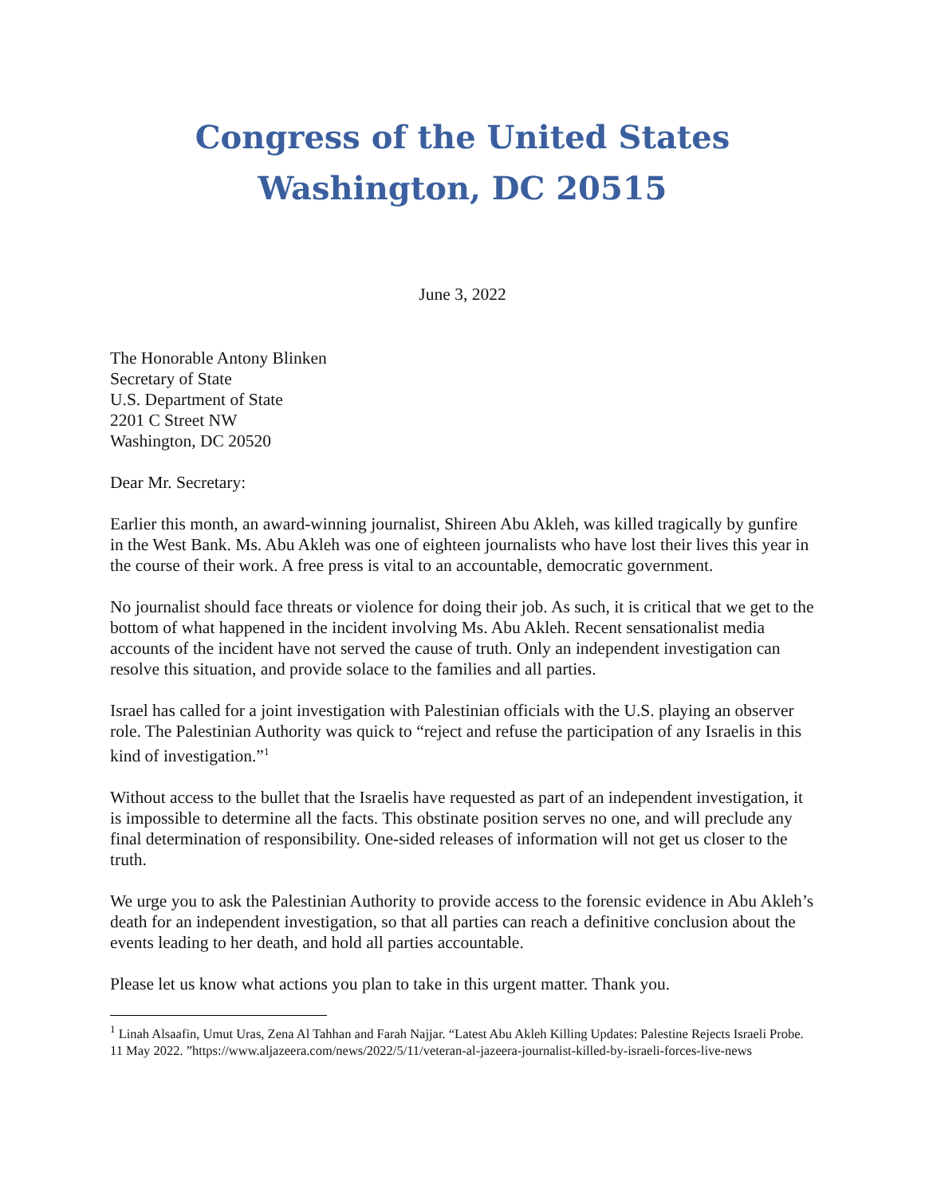Congress of the United States
Washington, DC 20515
June 3, 2022
The Honorable Antony Blinken
Secretary of State
U.S. Department of State
2201 C Street NW
Washington, DC 20520
Dear Mr. Secretary:
Earlier this month, an award-winning journalist, Shireen Abu Akleh, was killed tragically by gunfire in the West Bank. Ms. Abu Akleh was one of eighteen journalists who have lost their lives this year in the course of their work. A free press is vital to an accountable, democratic government.
No journalist should face threats or violence for doing their job. As such, it is critical that we get to the bottom of what happened in the incident involving Ms. Abu Akleh. Recent sensationalist media accounts of the incident have not served the cause of truth. Only an independent investigation can resolve this situation, and provide solace to the families and all parties.
Israel has called for a joint investigation with Palestinian officials with the U.S. playing an observer role. The Palestinian Authority was quick to “reject and refuse the participation of any Israelis in this kind of investigation.”<sup>1</sup>
Without access to the bullet that the Israelis have requested as part of an independent investigation, it is impossible to determine all the facts. This obstinate position serves no one, and will preclude any final determination of responsibility. One-sided releases of information will not get us closer to the truth.
We urge you to ask the Palestinian Authority to provide access to the forensic evidence in Abu Akleh’s death for an independent investigation, so that all parties can reach a definitive conclusion about the events leading to her death, and hold all parties accountable.
Please let us know what actions you plan to take in this urgent matter. Thank you.
<sup>1</sup> Linah Alsaafin, Umut Uras, Zena Al Tahhan and Farah Najjar. “Latest Abu Akleh Killing Updates: Palestine Rejects Israeli Probe. 11 May 2022. ”https://www.aljazeera.com/news/2022/5/11/veteran-al-jazeera-journalist-killed-by-israeli-forces-live-news